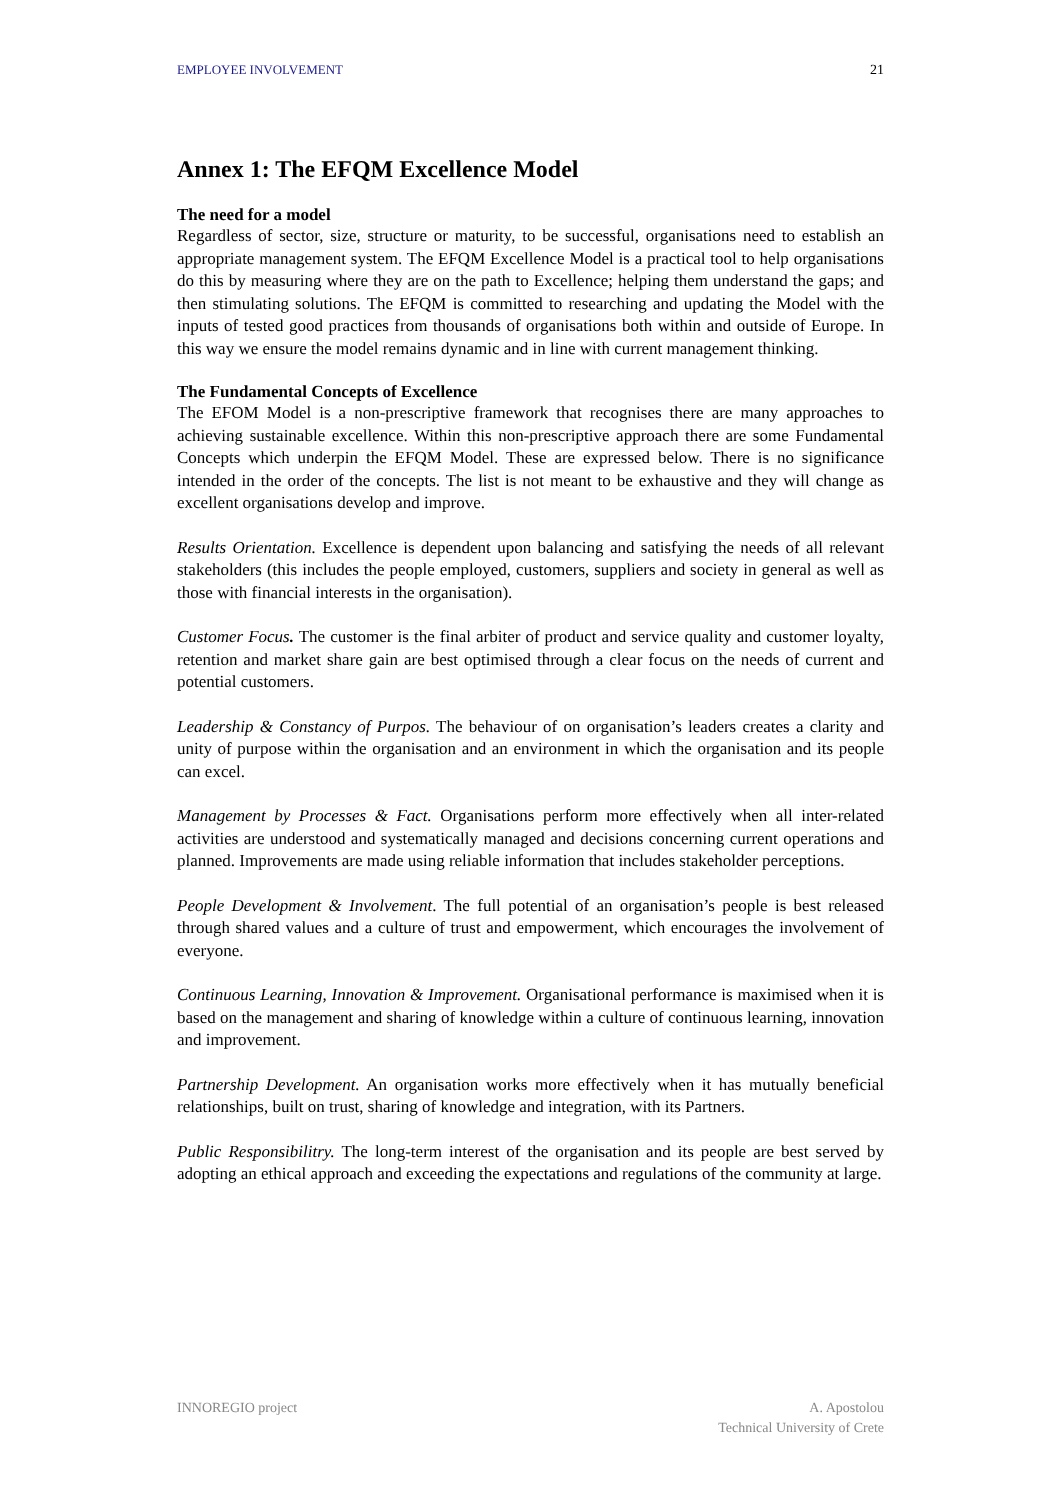EMPLOYEE INVOLVEMENT 21
Annex 1: The EFQM Excellence Model
The need for a model
Regardless of sector, size, structure or maturity, to be successful, organisations need to establish an appropriate management system. The EFQM Excellence Model is a practical tool to help organisations do this by measuring where they are on the path to Excellence; helping them understand the gaps; and then stimulating solutions. The EFQM is committed to researching and updating the Model with the inputs of tested good practices from thousands of organisations both within and outside of Europe. In this way we ensure the model remains dynamic and in line with current management thinking.
The Fundamental Concepts of Excellence
The EFOM Model is a non-prescriptive framework that recognises there are many approaches to achieving sustainable excellence. Within this non-prescriptive approach there are some Fundamental Concepts which underpin the EFQM Model. These are expressed below. There is no significance intended in the order of the concepts. The list is not meant to be exhaustive and they will change as excellent organisations develop and improve.
Results Orientation. Excellence is dependent upon balancing and satisfying the needs of all relevant stakeholders (this includes the people employed, customers, suppliers and society in general as well as those with financial interests in the organisation).
Customer Focus. The customer is the final arbiter of product and service quality and customer loyalty, retention and market share gain are best optimised through a clear focus on the needs of current and potential customers.
Leadership & Constancy of Purpos. The behaviour of on organisation’s leaders creates a clarity and unity of purpose within the organisation and an environment in which the organisation and its people can excel.
Management by Processes & Fact. Organisations perform more effectively when all inter-related activities are understood and systematically managed and decisions concerning current operations and planned. Improvements are made using reliable information that includes stakeholder perceptions.
People Development & Involvement. The full potential of an organisation’s people is best released through shared values and a culture of trust and empowerment, which encourages the involvement of everyone.
Continuous Learning, Innovation & Improvement. Organisational performance is maximised when it is based on the management and sharing of knowledge within a culture of continuous learning, innovation and improvement.
Partnership Development. An organisation works more effectively when it has mutually beneficial relationships, built on trust, sharing of knowledge and integration, with its Partners.
Public Responsibilitry. The long-term interest of the organisation and its people are best served by adopting an ethical approach and exceeding the expectations and regulations of the community at large.
INNOREGIO project A. Apostolou
Technical University of Crete